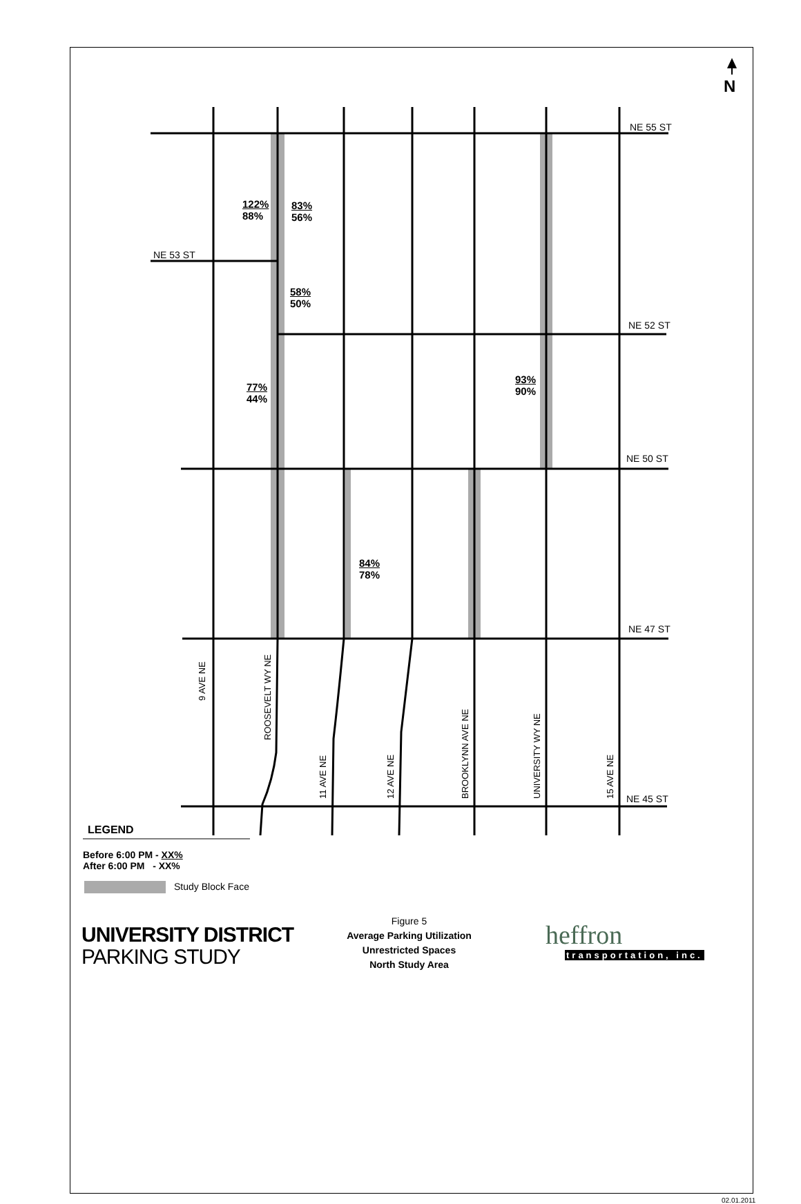N
NE 55 ST
NE 53 ST
NE 52 ST
NE 50 ST
NE 47 ST
NE 45 ST
122%
88%
83%
56%
58%
50%
77%
44%
93%
90%
84%
78%
9 AVE NE
ROOSEVELT WY NE
11 AVE NE 12 AVE NE BROOKLYNN AVE NE UNIVERSITY WY NE 15 AVE NE
LEGEND
Before 6:00 PM - XX%
After 6:00 PM - XX%
Study Block Face
UNIVERSITY DISTRICT
PARKING STUDY
Figure 5
Average Parking Utilization
Unrestricted Spaces
North Study Area
heffron
transportation, inc.
02.01.2011